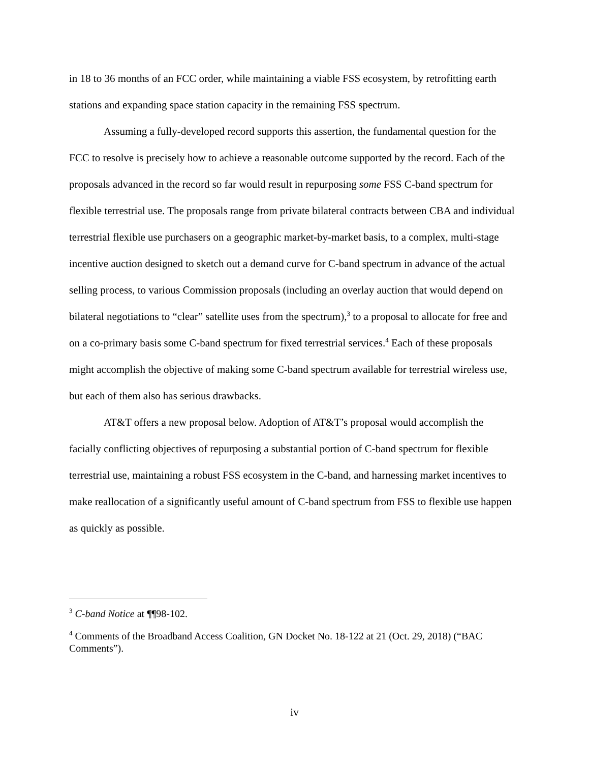in 18 to 36 months of an FCC order, while maintaining a viable FSS ecosystem, by retrofitting earth stations and expanding space station capacity in the remaining FSS spectrum.
Assuming a fully-developed record supports this assertion, the fundamental question for the FCC to resolve is precisely how to achieve a reasonable outcome supported by the record. Each of the proposals advanced in the record so far would result in repurposing some FSS C-band spectrum for flexible terrestrial use. The proposals range from private bilateral contracts between CBA and individual terrestrial flexible use purchasers on a geographic market-by-market basis, to a complex, multi-stage incentive auction designed to sketch out a demand curve for C-band spectrum in advance of the actual selling process, to various Commission proposals (including an overlay auction that would depend on bilateral negotiations to “clear” satellite uses from the spectrum),<sup>3</sup> to a proposal to allocate for free and on a co-primary basis some C-band spectrum for fixed terrestrial services.<sup>4</sup> Each of these proposals might accomplish the objective of making some C-band spectrum available for terrestrial wireless use, but each of them also has serious drawbacks.
AT&T offers a new proposal below. Adoption of AT&T’s proposal would accomplish the facially conflicting objectives of repurposing a substantial portion of C-band spectrum for flexible terrestrial use, maintaining a robust FSS ecosystem in the C-band, and harnessing market incentives to make reallocation of a significantly useful amount of C-band spectrum from FSS to flexible use happen as quickly as possible.
<sup>3</sup> C-band Notice at ¶¶98-102.
<sup>4</sup> Comments of the Broadband Access Coalition, GN Docket No. 18-122 at 21 (Oct. 29, 2018) (“BAC Comments”).
iv